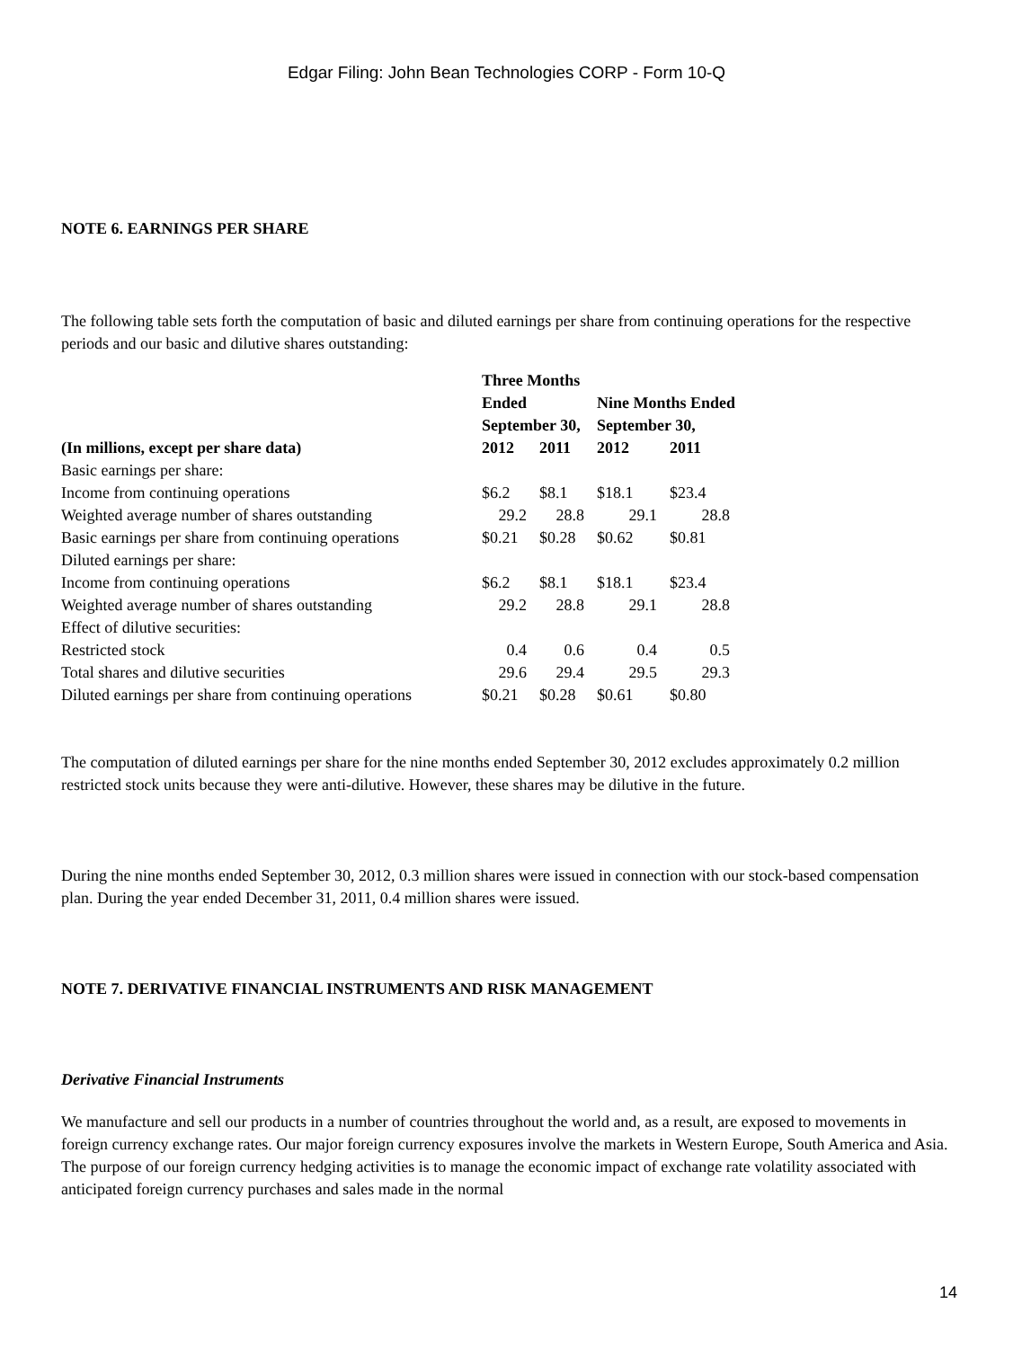Edgar Filing: John Bean Technologies CORP - Form 10-Q
NOTE 6. EARNINGS PER SHARE
The following table sets forth the computation of basic and diluted earnings per share from continuing operations for the respective periods and our basic and dilutive shares outstanding:
| | Three Months Ended | | Nine Months Ended | |
| --- | --- | --- | --- | --- |
| | September 30, | | September 30, | |
| (In millions, except per share data) | 2012 | 2011 | 2012 | 2011 |
| Basic earnings per share: | | | | |
| Income from continuing operations | $6.2 | $8.1 | $18.1 | $23.4 |
| Weighted average number of shares outstanding | 29.2 | 28.8 | 29.1 | 28.8 |
| Basic earnings per share from continuing operations | $0.21 | $0.28 | $0.62 | $0.81 |
| Diluted earnings per share: | | | | |
| Income from continuing operations | $6.2 | $8.1 | $18.1 | $23.4 |
| Weighted average number of shares outstanding | 29.2 | 28.8 | 29.1 | 28.8 |
| Effect of dilutive securities: | | | | |
| Restricted stock | 0.4 | 0.6 | 0.4 | 0.5 |
| Total shares and dilutive securities | 29.6 | 29.4 | 29.5 | 29.3 |
| Diluted earnings per share from continuing operations | $0.21 | $0.28 | $0.61 | $0.80 |
The computation of diluted earnings per share for the nine months ended September 30, 2012 excludes approximately 0.2 million restricted stock units because they were anti-dilutive. However, these shares may be dilutive in the future.
During the nine months ended September 30, 2012, 0.3 million shares were issued in connection with our stock-based compensation plan. During the year ended December 31, 2011, 0.4 million shares were issued.
NOTE 7. DERIVATIVE FINANCIAL INSTRUMENTS AND RISK MANAGEMENT
Derivative Financial Instruments
We manufacture and sell our products in a number of countries throughout the world and, as a result, are exposed to movements in foreign currency exchange rates. Our major foreign currency exposures involve the markets in Western Europe, South America and Asia. The purpose of our foreign currency hedging activities is to manage the economic impact of exchange rate volatility associated with anticipated foreign currency purchases and sales made in the normal
14